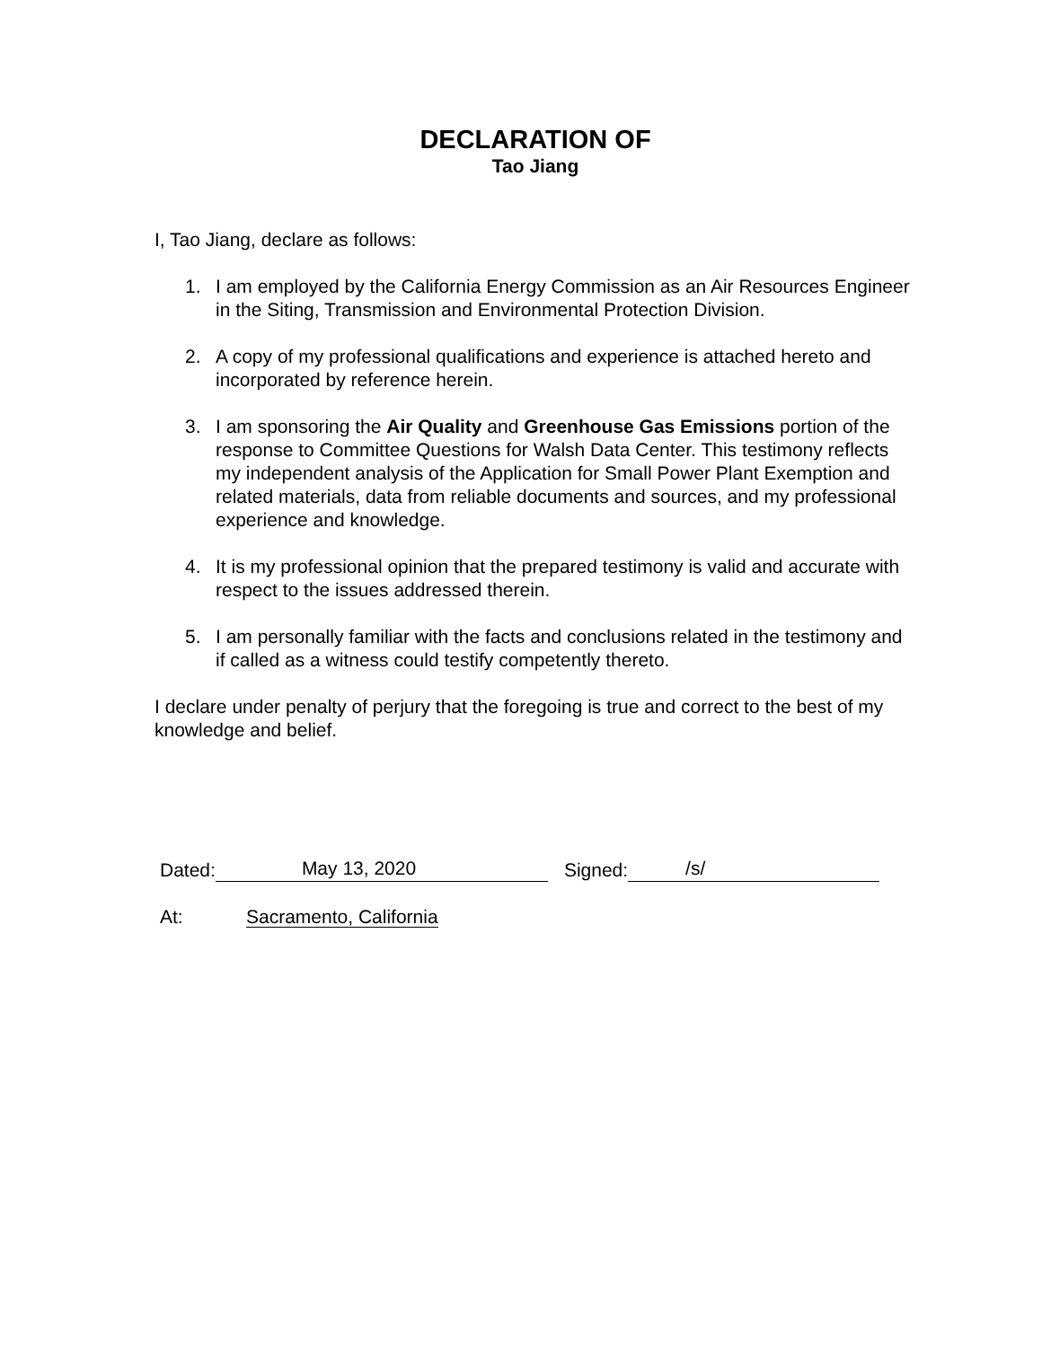DECLARATION OF
Tao Jiang
I, Tao Jiang, declare as follows:
1. I am employed by the California Energy Commission as an Air Resources Engineer in the Siting, Transmission and Environmental Protection Division.
2. A copy of my professional qualifications and experience is attached hereto and incorporated by reference herein.
3. I am sponsoring the Air Quality and Greenhouse Gas Emissions portion of the response to Committee Questions for Walsh Data Center. This testimony reflects my independent analysis of the Application for Small Power Plant Exemption and related materials, data from reliable documents and sources, and my professional experience and knowledge.
4. It is my professional opinion that the prepared testimony is valid and accurate with respect to the issues addressed therein.
5. I am personally familiar with the facts and conclusions related in the testimony and if called as a witness could testify competently thereto.
I declare under penalty of perjury that the foregoing is true and correct to the best of my knowledge and belief.
Dated: May 13, 2020 Signed: /s/
At: Sacramento, California